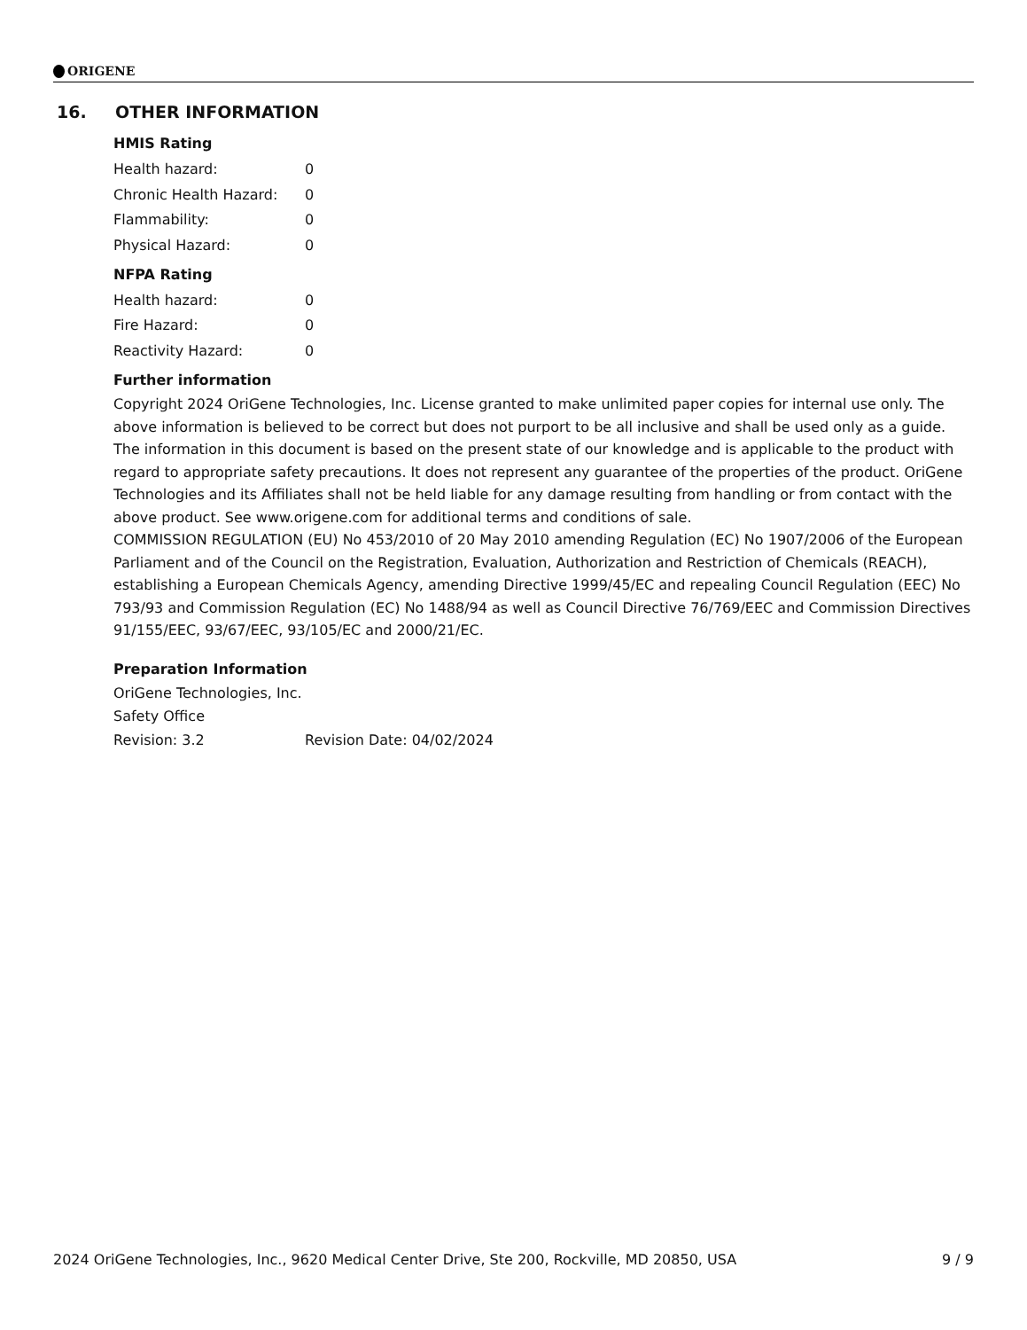ORIGENE
16. OTHER INFORMATION
HMIS Rating
| Health hazard: | 0 |
| Chronic Health Hazard: | 0 |
| Flammability: | 0 |
| Physical Hazard: | 0 |
NFPA Rating
| Health hazard: | 0 |
| Fire Hazard: | 0 |
| Reactivity Hazard: | 0 |
Further information
Copyright 2024 OriGene Technologies, Inc. License granted to make unlimited paper copies for internal use only. The above information is believed to be correct but does not purport to be all inclusive and shall be used only as a guide. The information in this document is based on the present state of our knowledge and is applicable to the product with regard to appropriate safety precautions. It does not represent any guarantee of the properties of the product. OriGene Technologies and its Affiliates shall not be held liable for any damage resulting from handling or from contact with the above product. See www.origene.com for additional terms and conditions of sale.
COMMISSION REGULATION (EU) No 453/2010 of 20 May 2010 amending Regulation (EC) No 1907/2006 of the European Parliament and of the Council on the Registration, Evaluation, Authorization and Restriction of Chemicals (REACH), establishing a European Chemicals Agency, amending Directive 1999/45/EC and repealing Council Regulation (EEC) No 793/93 and Commission Regulation (EC) No 1488/94 as well as Council Directive 76/769/EEC and Commission Directives 91/155/EEC, 93/67/EEC, 93/105/EC and 2000/21/EC.
Preparation Information
OriGene Technologies, Inc.
Safety Office
| Revision: 3.2 | Revision Date: 04/02/2024 |
2024 OriGene Technologies, Inc., 9620 Medical Center Drive, Ste 200, Rockville, MD 20850, USA 9 / 9